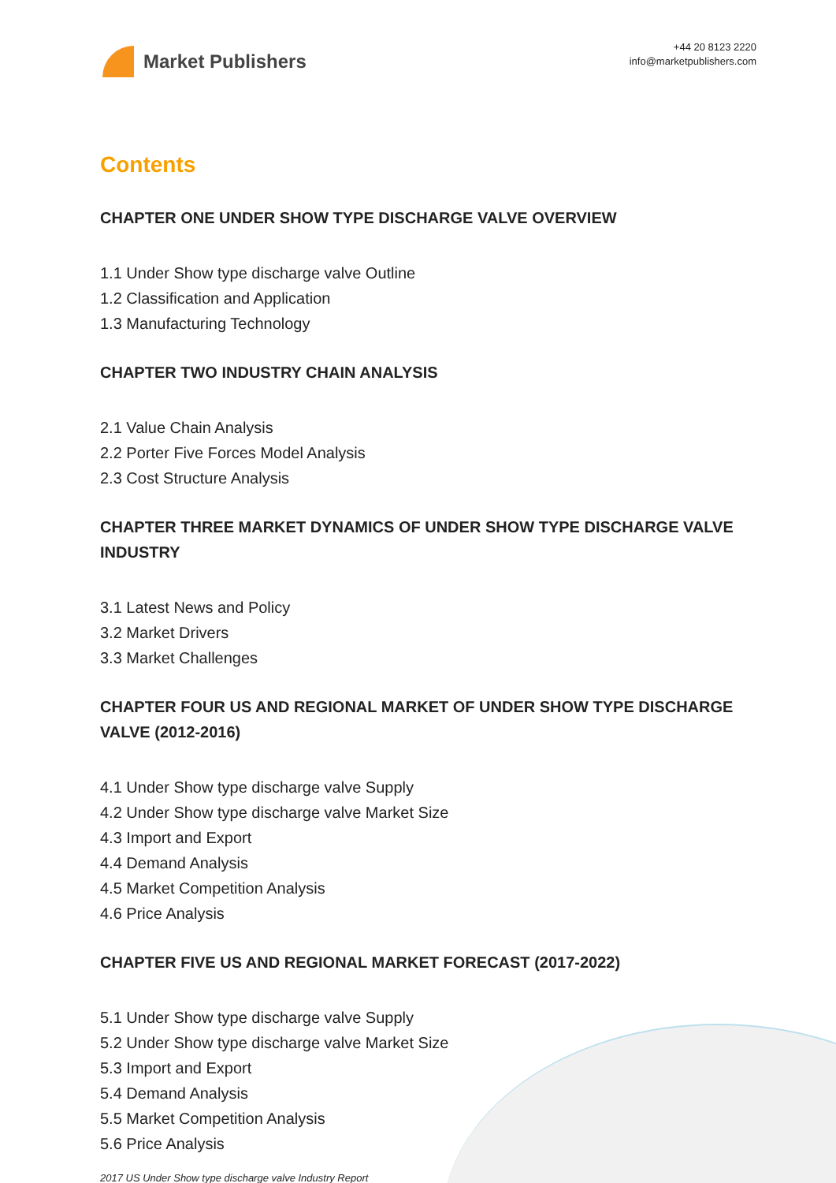Market Publishers
+44 20 8123 2220
info@marketpublishers.com
Contents
CHAPTER ONE UNDER SHOW TYPE DISCHARGE VALVE OVERVIEW
1.1 Under Show type discharge valve Outline
1.2 Classification and Application
1.3 Manufacturing Technology
CHAPTER TWO INDUSTRY CHAIN ANALYSIS
2.1 Value Chain Analysis
2.2 Porter Five Forces Model Analysis
2.3 Cost Structure Analysis
CHAPTER THREE MARKET DYNAMICS OF UNDER SHOW TYPE DISCHARGE VALVE INDUSTRY
3.1 Latest News and Policy
3.2 Market Drivers
3.3 Market Challenges
CHAPTER FOUR US AND REGIONAL MARKET OF UNDER SHOW TYPE DISCHARGE VALVE (2012-2016)
4.1 Under Show type discharge valve Supply
4.2 Under Show type discharge valve Market Size
4.3 Import and Export
4.4 Demand Analysis
4.5 Market Competition Analysis
4.6 Price Analysis
CHAPTER FIVE US AND REGIONAL MARKET FORECAST (2017-2022)
5.1 Under Show type discharge valve Supply
5.2 Under Show type discharge valve Market Size
5.3 Import and Export
5.4 Demand Analysis
5.5 Market Competition Analysis
5.6 Price Analysis
2017 US Under Show type discharge valve Industry Report